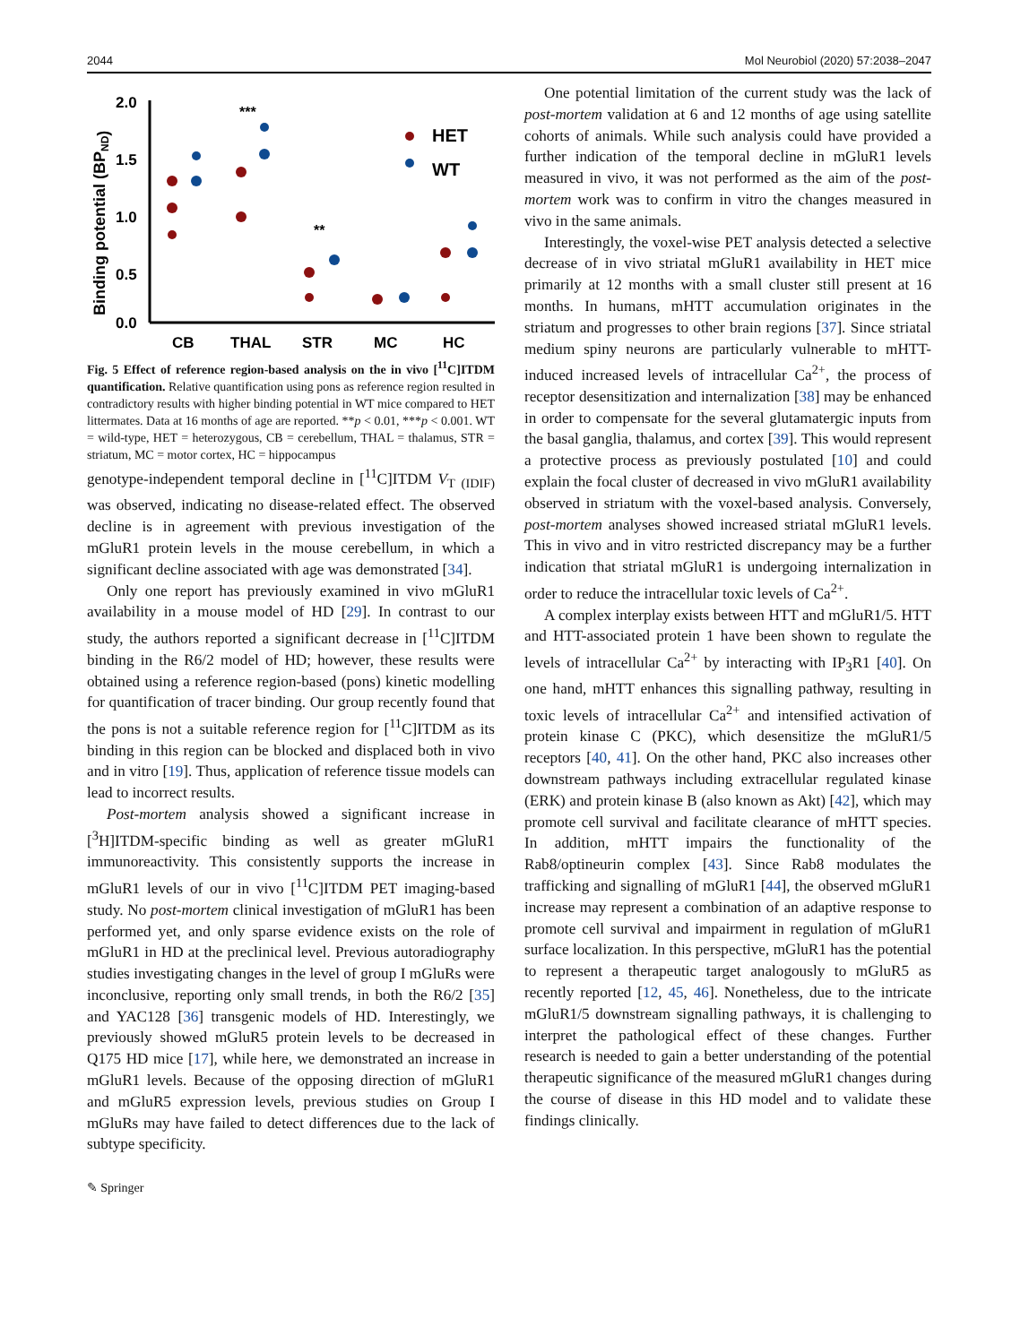2044 Mol Neurobiol (2020) 57:2038–2047
Binding potential (BPND)
2.0
1.5
1.0
0.5
0.0
CB
THAL
STR
MC
HC
***
**
HET
WT
Fig. 5 Effect of reference region-based analysis on the in vivo [<sup>11</sup>C]ITDM quantification. Relative quantification using pons as reference region resulted in contradictory results with higher binding potential in WT mice compared to HET littermates. Data at 16 months of age are reported. **p < 0.01, ***p < 0.001. WT = wild-type, HET = heterozygous, CB = cerebellum, THAL = thalamus, STR = striatum, MC = motor cortex, HC = hippocampus
genotype-independent temporal decline in [<sup>11</sup>C]ITDM V<sub>T</sub> <sub>(IDIF)</sub> was observed, indicating no disease-related effect. The observed decline is in agreement with previous investigation of the mGluR1 protein levels in the mouse cerebellum, in which a significant decline associated with age was demonstrated [34].
Only one report has previously examined in vivo mGluR1 availability in a mouse model of HD [29]. In contrast to our study, the authors reported a significant decrease in [<sup>11</sup>C]ITDM binding in the R6/2 model of HD; however, these results were obtained using a reference region-based (pons) kinetic modelling for quantification of tracer binding. Our group recently found that the pons is not a suitable reference region for [<sup>11</sup>C]ITDM as its binding in this region can be blocked and displaced both in vivo and in vitro [19]. Thus, application of reference tissue models can lead to incorrect results.
Post-mortem analysis showed a significant increase in [<sup>3</sup>H]ITDM-specific binding as well as greater mGluR1 immunoreactivity. This consistently supports the increase in mGluR1 levels of our in vivo [<sup>11</sup>C]ITDM PET imaging-based study. No post-mortem clinical investigation of mGluR1 has been performed yet, and only sparse evidence exists on the role of mGluR1 in HD at the preclinical level. Previous autoradiography studies investigating changes in the level of group I mGluRs were inconclusive, reporting only small trends, in both the R6/2 [35] and YAC128 [36] transgenic models of HD. Interestingly, we previously showed mGluR5 protein levels to be decreased in Q175 HD mice [17], while here, we demonstrated an increase in mGluR1 levels. Because of the opposing direction of mGluR1 and mGluR5 expression levels, previous studies on Group I mGluRs may have failed to detect differences due to the lack of subtype specificity.
One potential limitation of the current study was the lack of post-mortem validation at 6 and 12 months of age using satellite cohorts of animals. While such analysis could have provided a further indication of the temporal decline in mGluR1 levels measured in vivo, it was not performed as the aim of the post-mortem work was to confirm in vitro the changes measured in vivo in the same animals.
Interestingly, the voxel-wise PET analysis detected a selective decrease of in vivo striatal mGluR1 availability in HET mice primarily at 12 months with a small cluster still present at 16 months. In humans, mHTT accumulation originates in the striatum and progresses to other brain regions [37]. Since striatal medium spiny neurons are particularly vulnerable to mHTT-induced increased levels of intracellular Ca<sup>2+</sup>, the process of receptor desensitization and internalization [38] may be enhanced in order to compensate for the several glutamatergic inputs from the basal ganglia, thalamus, and cortex [39]. This would represent a protective process as previously postulated [10] and could explain the focal cluster of decreased in vivo mGluR1 availability observed in striatum with the voxel-based analysis. Conversely, post-mortem analyses showed increased striatal mGluR1 levels. This in vivo and in vitro restricted discrepancy may be a further indication that striatal mGluR1 is undergoing internalization in order to reduce the intracellular toxic levels of Ca<sup>2+</sup>.
A complex interplay exists between HTT and mGluR1/5. HTT and HTT-associated protein 1 have been shown to regulate the levels of intracellular Ca<sup>2+</sup> by interacting with IP<sub>3</sub>R1 [40]. On one hand, mHTT enhances this signalling pathway, resulting in toxic levels of intracellular Ca<sup>2+</sup> and intensified activation of protein kinase C (PKC), which desensitize the mGluR1/5 receptors [40, 41]. On the other hand, PKC also increases other downstream pathways including extracellular regulated kinase (ERK) and protein kinase B (also known as Akt) [42], which may promote cell survival and facilitate clearance of mHTT species. In addition, mHTT impairs the functionality of the Rab8/optineurin complex [43]. Since Rab8 modulates the trafficking and signalling of mGluR1 [44], the observed mGluR1 increase may represent a combination of an adaptive response to promote cell survival and impairment in regulation of mGluR1 surface localization. In this perspective, mGluR1 has the potential to represent a therapeutic target analogously to mGluR5 as recently reported [12, 45, 46]. Nonetheless, due to the intricate mGluR1/5 downstream signalling pathways, it is challenging to interpret the pathological effect of these changes. Further research is needed to gain a better understanding of the potential therapeutic significance of the measured mGluR1 changes during the course of disease in this HD model and to validate these findings clinically.
✎ Springer